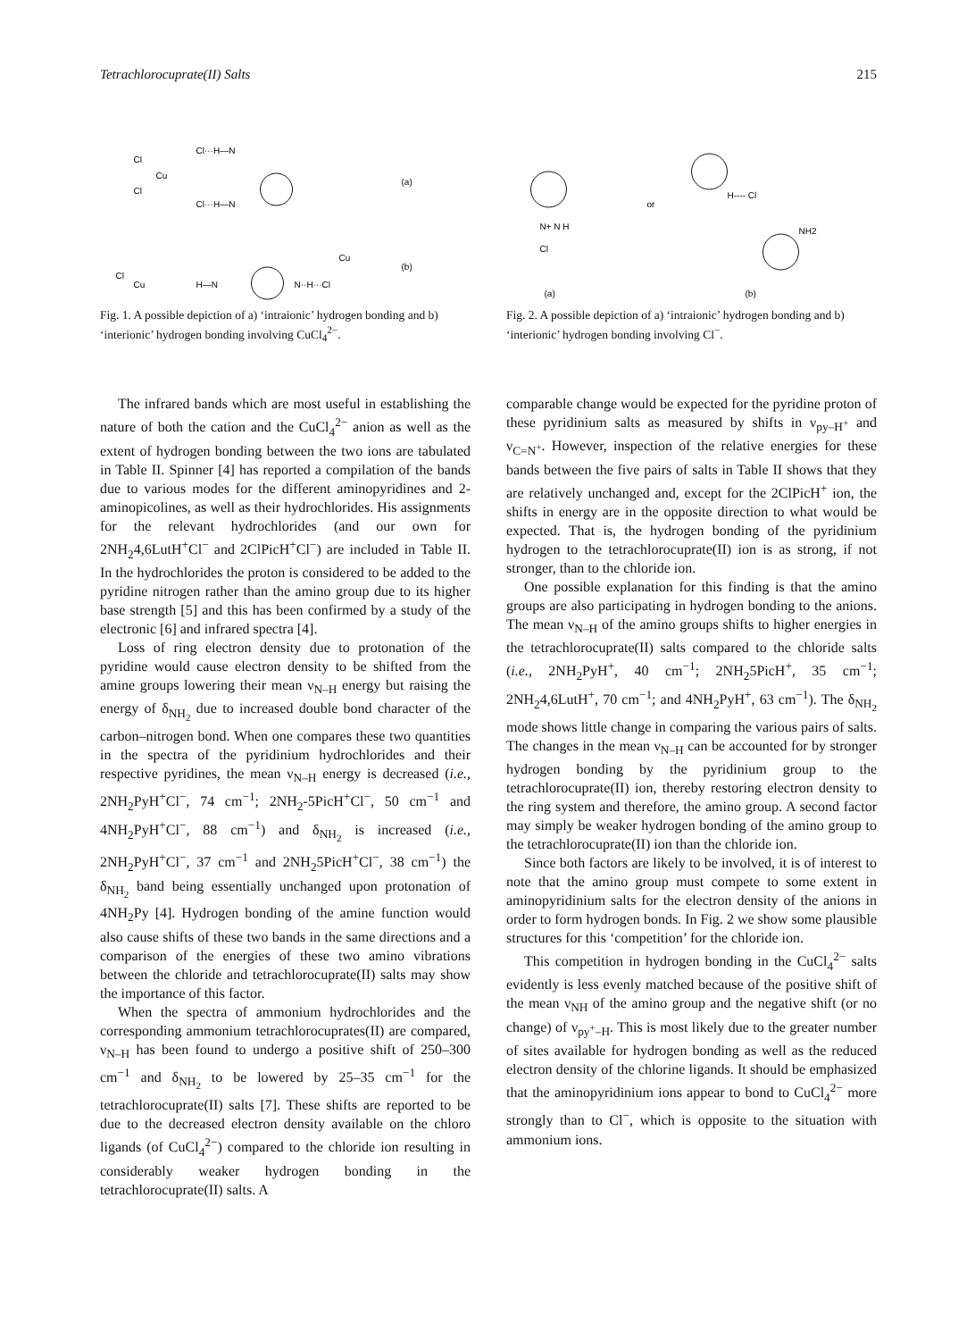Tetrachlorocuprate(II) Salts 215
Cl
Cu
Cl
Cl···H—N
Cl···H—N
(a)
Cl
Cu
H—N
N··H···Cl
Cu
(b)
Fig. 1. A possible depiction of a) ‘intraionic’ hydrogen bonding and b) ‘interionic’ hydrogen bonding involving CuCl<sub>4</sub><sup>2−</sup>.
N+ N H
Cl
or
H---- Cl
NH2
(a)
(b)
Fig. 2. A possible depiction of a) ‘intraionic’ hydrogen bonding and b) ‘interionic’ hydrogen bonding involving Cl<sup>−</sup>.
The infrared bands which are most useful in establishing the nature of both the cation and the CuCl<sub>4</sub><sup>2−</sup> anion as well as the extent of hydrogen bonding between the two ions are tabulated in Table II. Spinner [4] has reported a compilation of the bands due to various modes for the different aminopyridines and 2-aminopicolines, as well as their hydrochlorides. His assignments for the relevant hydrochlorides (and our own for 2NH<sub>2</sub>4,6LutH<sup>+</sup>Cl<sup>−</sup> and 2ClPicH<sup>+</sup>Cl<sup>−</sup>) are included in Table II. In the hydrochlorides the proton is considered to be added to the pyridine nitrogen rather than the amino group due to its higher base strength [5] and this has been confirmed by a study of the electronic [6] and infrared spectra [4].
Loss of ring electron density due to protonation of the pyridine would cause electron density to be shifted from the amine groups lowering their mean ν<sub>N–H</sub> energy but raising the energy of δ<sub>NH<sub>2</sub></sub> due to increased double bond character of the carbon–nitrogen bond. When one compares these two quantities in the spectra of the pyridinium hydrochlorides and their respective pyridines, the mean ν<sub>N–H</sub> energy is decreased (i.e., 2NH<sub>2</sub>PyH<sup>+</sup>Cl<sup>−</sup>, 74 cm<sup>−1</sup>; 2NH<sub>2</sub>-5PicH<sup>+</sup>Cl<sup>−</sup>, 50 cm<sup>−1</sup> and 4NH<sub>2</sub>PyH<sup>+</sup>Cl<sup>−</sup>, 88 cm<sup>−1</sup>) and δ<sub>NH<sub>2</sub></sub> is increased (i.e., 2NH<sub>2</sub>PyH<sup>+</sup>Cl<sup>−</sup>, 37 cm<sup>−1</sup> and 2NH<sub>2</sub>5PicH<sup>+</sup>Cl<sup>−</sup>, 38 cm<sup>−1</sup>) the δ<sub>NH<sub>2</sub></sub> band being essentially unchanged upon protonation of 4NH<sub>2</sub>Py [4]. Hydrogen bonding of the amine function would also cause shifts of these two bands in the same directions and a comparison of the energies of these two amino vibrations between the chloride and tetrachlorocuprate(II) salts may show the importance of this factor.
When the spectra of ammonium hydrochlorides and the corresponding ammonium tetrachlorocuprates(II) are compared, ν<sub>N–H</sub> has been found to undergo a positive shift of 250–300 cm<sup>−1</sup> and δ<sub>NH<sub>2</sub></sub> to be lowered by 25–35 cm<sup>−1</sup> for the tetrachlorocuprate(II) salts [7]. These shifts are reported to be due to the decreased electron density available on the chloro ligands (of CuCl<sub>4</sub><sup>2−</sup>) compared to the chloride ion resulting in considerably weaker hydrogen bonding in the tetrachlorocuprate(II) salts. A
comparable change would be expected for the pyridine proton of these pyridinium salts as measured by shifts in ν<sub>py–H<sup>+</sup></sub> and ν<sub>C=N<sup>+</sup></sub>. However, inspection of the relative energies for these bands between the five pairs of salts in Table II shows that they are relatively unchanged and, except for the 2ClPicH<sup>+</sup> ion, the shifts in energy are in the opposite direction to what would be expected. That is, the hydrogen bonding of the pyridinium hydrogen to the tetrachlorocuprate(II) ion is as strong, if not stronger, than to the chloride ion.
One possible explanation for this finding is that the amino groups are also participating in hydrogen bonding to the anions. The mean ν<sub>N–H</sub> of the amino groups shifts to higher energies in the tetrachlorocuprate(II) salts compared to the chloride salts (i.e., 2NH<sub>2</sub>PyH<sup>+</sup>, 40 cm<sup>−1</sup>; 2NH<sub>2</sub>5PicH<sup>+</sup>, 35 cm<sup>−1</sup>; 2NH<sub>2</sub>4,6LutH<sup>+</sup>, 70 cm<sup>−1</sup>; and 4NH<sub>2</sub>PyH<sup>+</sup>, 63 cm<sup>−1</sup>). The δ<sub>NH<sub>2</sub></sub> mode shows little change in comparing the various pairs of salts. The changes in the mean ν<sub>N–H</sub> can be accounted for by stronger hydrogen bonding by the pyridinium group to the tetrachlorocuprate(II) ion, thereby restoring electron density to the ring system and therefore, the amino group. A second factor may simply be weaker hydrogen bonding of the amino group to the tetrachlorocuprate(II) ion than the chloride ion.
Since both factors are likely to be involved, it is of interest to note that the amino group must compete to some extent in aminopyridinium salts for the electron density of the anions in order to form hydrogen bonds. In Fig. 2 we show some plausible structures for this ‘competition’ for the chloride ion.
This competition in hydrogen bonding in the CuCl<sub>4</sub><sup>2−</sup> salts evidently is less evenly matched because of the positive shift of the mean ν<sub>NH</sub> of the amino group and the negative shift (or no change) of ν<sub>py<sup>+</sup>–H</sub>. This is most likely due to the greater number of sites available for hydrogen bonding as well as the reduced electron density of the chlorine ligands. It should be emphasized that the aminopyridinium ions appear to bond to CuCl<sub>4</sub><sup>2−</sup> more strongly than to Cl<sup>−</sup>, which is opposite to the situation with ammonium ions.